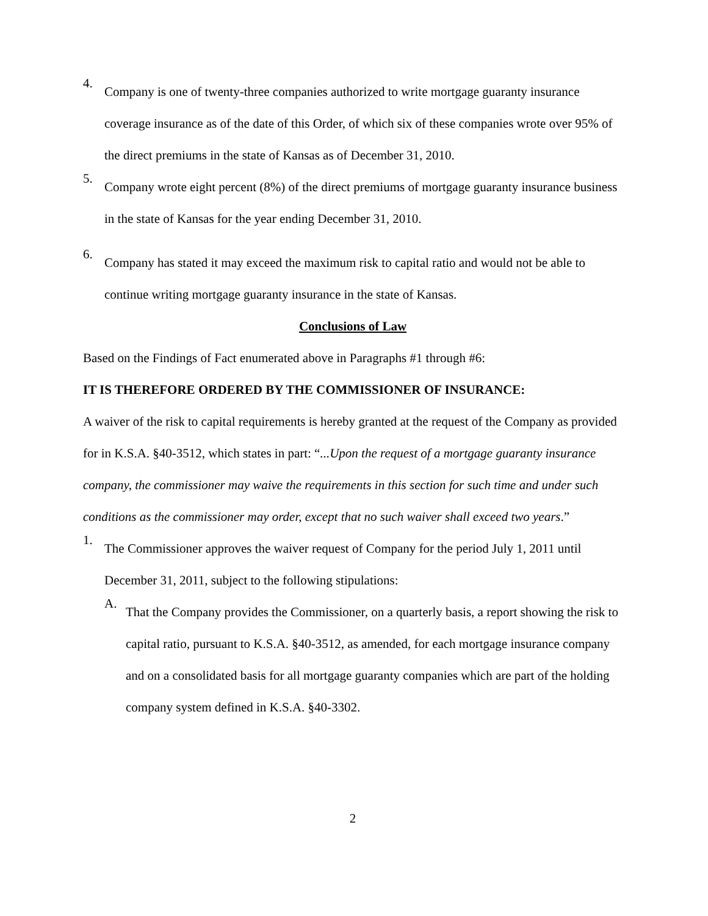4.
Company is one of twenty-three companies authorized to write mortgage guaranty insurance coverage insurance as of the date of this Order, of which six of these companies wrote over 95% of the direct premiums in the state of Kansas as of December 31, 2010.
5.
Company wrote eight percent (8%) of the direct premiums of mortgage guaranty insurance business in the state of Kansas for the year ending December 31, 2010.
6.
Company has stated it may exceed the maximum risk to capital ratio and would not be able to continue writing mortgage guaranty insurance in the state of Kansas.
Conclusions of Law
Based on the Findings of Fact enumerated above in Paragraphs #1 through #6:
IT IS THEREFORE ORDERED BY THE COMMISSIONER OF INSURANCE:
A waiver of the risk to capital requirements is hereby granted at the request of the Company as provided for in K.S.A. §40-3512, which states in part: “...Upon the request of a mortgage guaranty insurance company, the commissioner may waive the requirements in this section for such time and under such conditions as the commissioner may order, except that no such waiver shall exceed two years.”
1.
The Commissioner approves the waiver request of Company for the period July 1, 2011 until December 31, 2011, subject to the following stipulations:
A.
That the Company provides the Commissioner, on a quarterly basis, a report showing the risk to capital ratio, pursuant to K.S.A. §40-3512, as amended, for each mortgage insurance company and on a consolidated basis for all mortgage guaranty companies which are part of the holding company system defined in K.S.A. §40-3302.
2